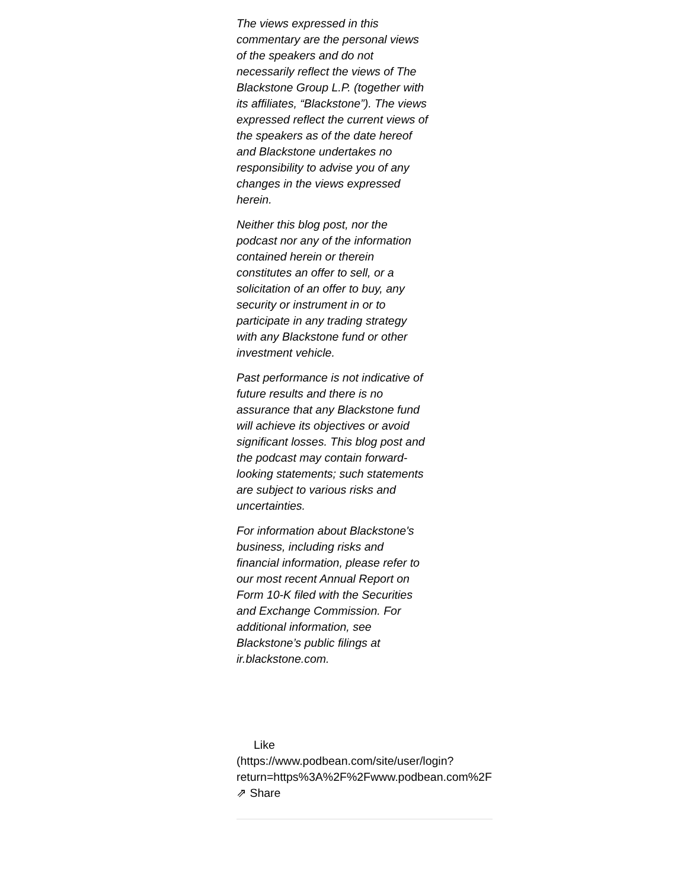The views expressed in this commentary are the personal views of the speakers and do not necessarily reflect the views of The Blackstone Group L.P. (together with its affiliates, “Blackstone”). The views expressed reflect the current views of the speakers as of the date hereof and Blackstone undertakes no responsibility to advise you of any changes in the views expressed herein.
Neither this blog post, nor the podcast nor any of the information contained herein or therein constitutes an offer to sell, or a solicitation of an offer to buy, any security or instrument in or to participate in any trading strategy with any Blackstone fund or other investment vehicle.
Past performance is not indicative of future results and there is no assurance that any Blackstone fund will achieve its objectives or avoid significant losses. This blog post and the podcast may contain forward-looking statements; such statements are subject to various risks and uncertainties.
For information about Blackstone's business, including risks and financial information, please refer to our most recent Annual Report on Form 10-K filed with the Securities and Exchange Commission. For additional information, see Blackstone’s public filings at ir.blackstone.com.
Like
(https://www.podbean.com/site/user/login?
return=https%3A%2F%2Fwww.podbean.com%2F
⇗ Share